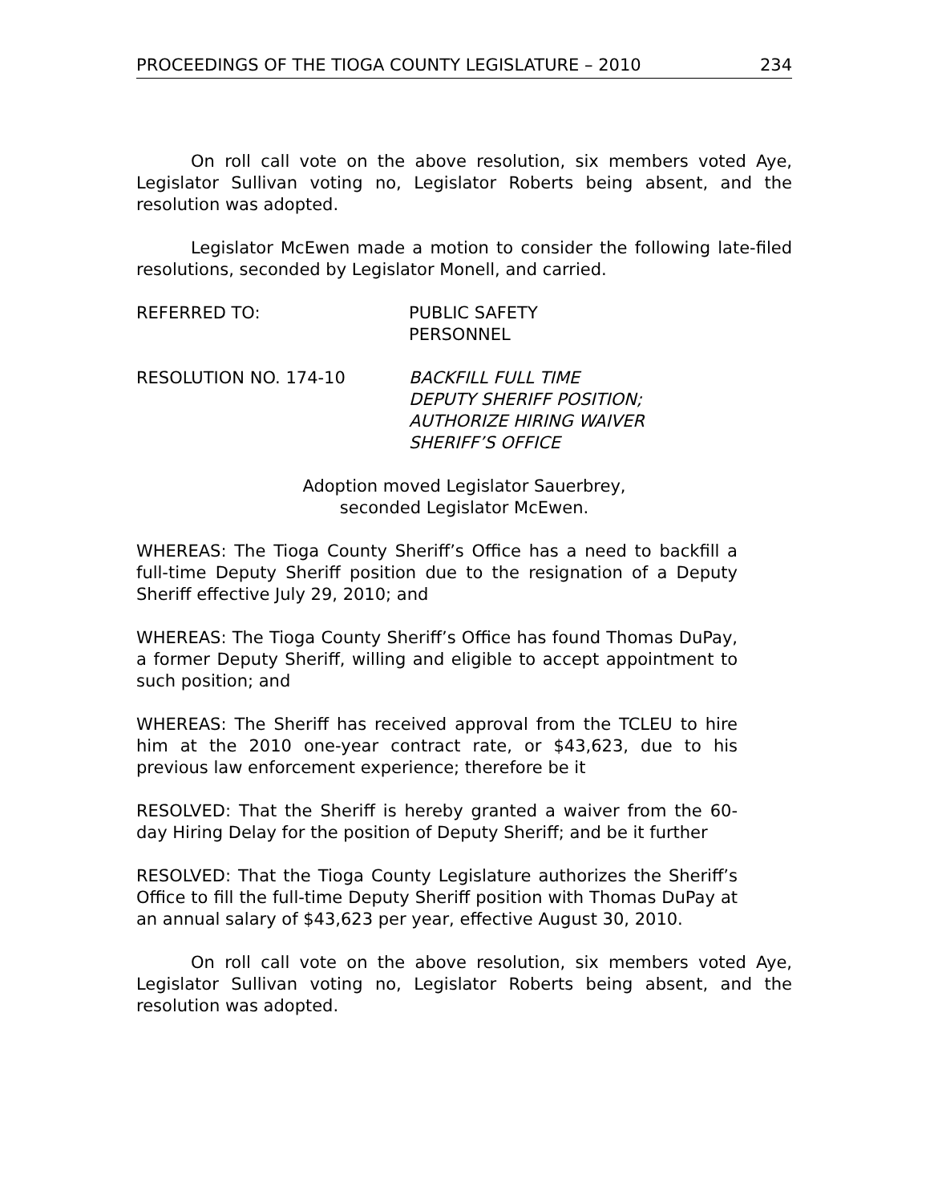PROCEEDINGS OF THE TIOGA COUNTY LEGISLATURE – 2010 234
On roll call vote on the above resolution, six members voted Aye, Legislator Sullivan voting no, Legislator Roberts being absent, and the resolution was adopted.
Legislator McEwen made a motion to consider the following late-filed resolutions, seconded by Legislator Monell, and carried.
REFERRED TO: PUBLIC SAFETY
PERSONNEL
RESOLUTION NO. 174-10 BACKFILL FULL TIME
DEPUTY SHERIFF POSITION;
AUTHORIZE HIRING WAIVER
SHERIFF’S OFFICE
Adoption moved Legislator Sauerbrey,
seconded Legislator McEwen.
WHEREAS: The Tioga County Sheriff’s Office has a need to backfill a full-time Deputy Sheriff position due to the resignation of a Deputy Sheriff effective July 29, 2010; and
WHEREAS: The Tioga County Sheriff’s Office has found Thomas DuPay, a former Deputy Sheriff, willing and eligible to accept appointment to such position; and
WHEREAS: The Sheriff has received approval from the TCLEU to hire him at the 2010 one-year contract rate, or $43,623, due to his previous law enforcement experience; therefore be it
RESOLVED: That the Sheriff is hereby granted a waiver from the 60-day Hiring Delay for the position of Deputy Sheriff; and be it further
RESOLVED: That the Tioga County Legislature authorizes the Sheriff’s Office to fill the full-time Deputy Sheriff position with Thomas DuPay at an annual salary of $43,623 per year, effective August 30, 2010.
On roll call vote on the above resolution, six members voted Aye, Legislator Sullivan voting no, Legislator Roberts being absent, and the resolution was adopted.